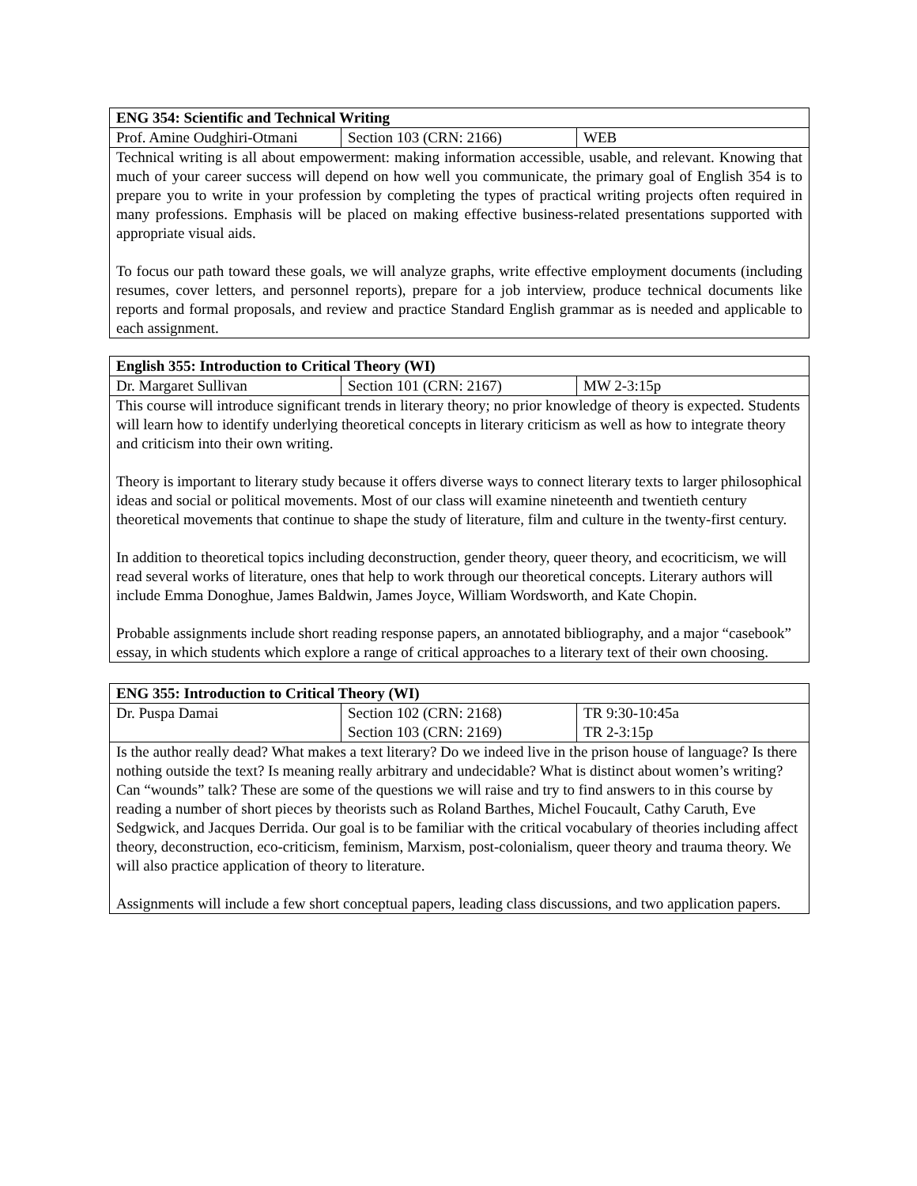| ENG 354: Scientific and Technical Writing | | |
| --- | --- | --- |
| Prof. Amine Oudghiri-Otmani | Section 103 (CRN: 2166) | WEB |
| Technical writing is all about empowerment: making information accessible, usable, and relevant. Knowing that much of your career success will depend on how well you communicate, the primary goal of English 354 is to prepare you to write in your profession by completing the types of practical writing projects often required in many professions. Emphasis will be placed on making effective business-related presentations supported with appropriate visual aids. To focus our path toward these goals, we will analyze graphs, write effective employment documents (including resumes, cover letters, and personnel reports), prepare for a job interview, produce technical documents like reports and formal proposals, and review and practice Standard English grammar as is needed and applicable to each assignment. | | |
| English 355: Introduction to Critical Theory (WI) | | |
| --- | --- | --- |
| Dr. Margaret Sullivan | Section 101 (CRN: 2167) | MW 2-3:15p |
| This course will introduce significant trends in literary theory; no prior knowledge of theory is expected. Students will learn how to identify underlying theoretical concepts in literary criticism as well as how to integrate theory and criticism into their own writing. Theory is important to literary study because it offers diverse ways to connect literary texts to larger philosophical ideas and social or political movements. Most of our class will examine nineteenth and twentieth century theoretical movements that continue to shape the study of literature, film and culture in the twenty-first century. In addition to theoretical topics including deconstruction, gender theory, queer theory, and ecocriticism, we will read several works of literature, ones that help to work through our theoretical concepts. Literary authors will include Emma Donoghue, James Baldwin, James Joyce, William Wordsworth, and Kate Chopin. Probable assignments include short reading response papers, an annotated bibliography, and a major “casebook” essay, in which students which explore a range of critical approaches to a literary text of their own choosing. | | |
| ENG 355: Introduction to Critical Theory (WI) | | |
| --- | --- | --- |
| Dr. Puspa Damai | Section 102 (CRN: 2168) Section 103 (CRN: 2169) | TR 9:30-10:45a TR 2-3:15p |
| Is the author really dead? What makes a text literary? Do we indeed live in the prison house of language? Is there nothing outside the text? Is meaning really arbitrary and undecidable? What is distinct about women’s writing? Can “wounds” talk? These are some of the questions we will raise and try to find answers to in this course by reading a number of short pieces by theorists such as Roland Barthes, Michel Foucault, Cathy Caruth, Eve Sedgwick, and Jacques Derrida. Our goal is to be familiar with the critical vocabulary of theories including affect theory, deconstruction, eco-criticism, feminism, Marxism, post-colonialism, queer theory and trauma theory. We will also practice application of theory to literature. Assignments will include a few short conceptual papers, leading class discussions, and two application papers. | | |